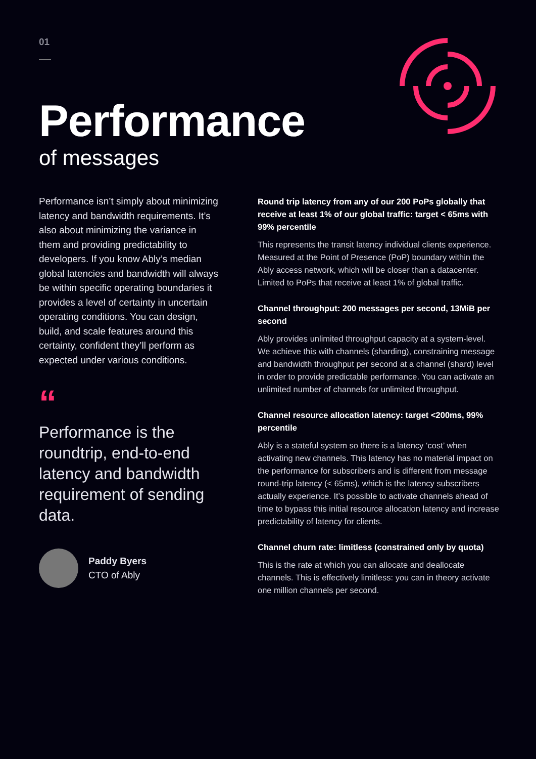01
Performance
of messages
Performance isn’t simply about minimizing latency and bandwidth requirements. It’s also about minimizing the variance in them and providing predictability to developers. If you know Ably’s median global latencies and bandwidth will always be within specific operating boundaries it provides a level of certainty in uncertain operating conditions. You can design, build, and scale features around this certainty, confident they’ll perform as expected under various conditions.
“
Performance is the roundtrip, end-to-end latency and bandwidth requirement of sending data.
Paddy Byers
CTO of Ably
Round trip latency from any of our 200 PoPs globally that receive at least 1% of our global traffic: target < 65ms with 99% percentile
This represents the transit latency individual clients experience. Measured at the Point of Presence (PoP) boundary within the Ably access network, which will be closer than a datacenter. Limited to PoPs that receive at least 1% of global traffic.
Channel throughput: 200 messages per second, 13MiB per second
Ably provides unlimited throughput capacity at a system-level. We achieve this with channels (sharding), constraining message and bandwidth throughput per second at a channel (shard) level in order to provide predictable performance. You can activate an unlimited number of channels for unlimited throughput.
Channel resource allocation latency: target <200ms, 99% percentile
Ably is a stateful system so there is a latency ‘cost’ when activating new channels. This latency has no material impact on the performance for subscribers and is different from message round-trip latency (< 65ms), which is the latency subscribers actually experience. It’s possible to activate channels ahead of time to bypass this initial resource allocation latency and increase predictability of latency for clients.
Channel churn rate: limitless (constrained only by quota)
This is the rate at which you can allocate and deallocate channels. This is effectively limitless: you can in theory activate one million channels per second.